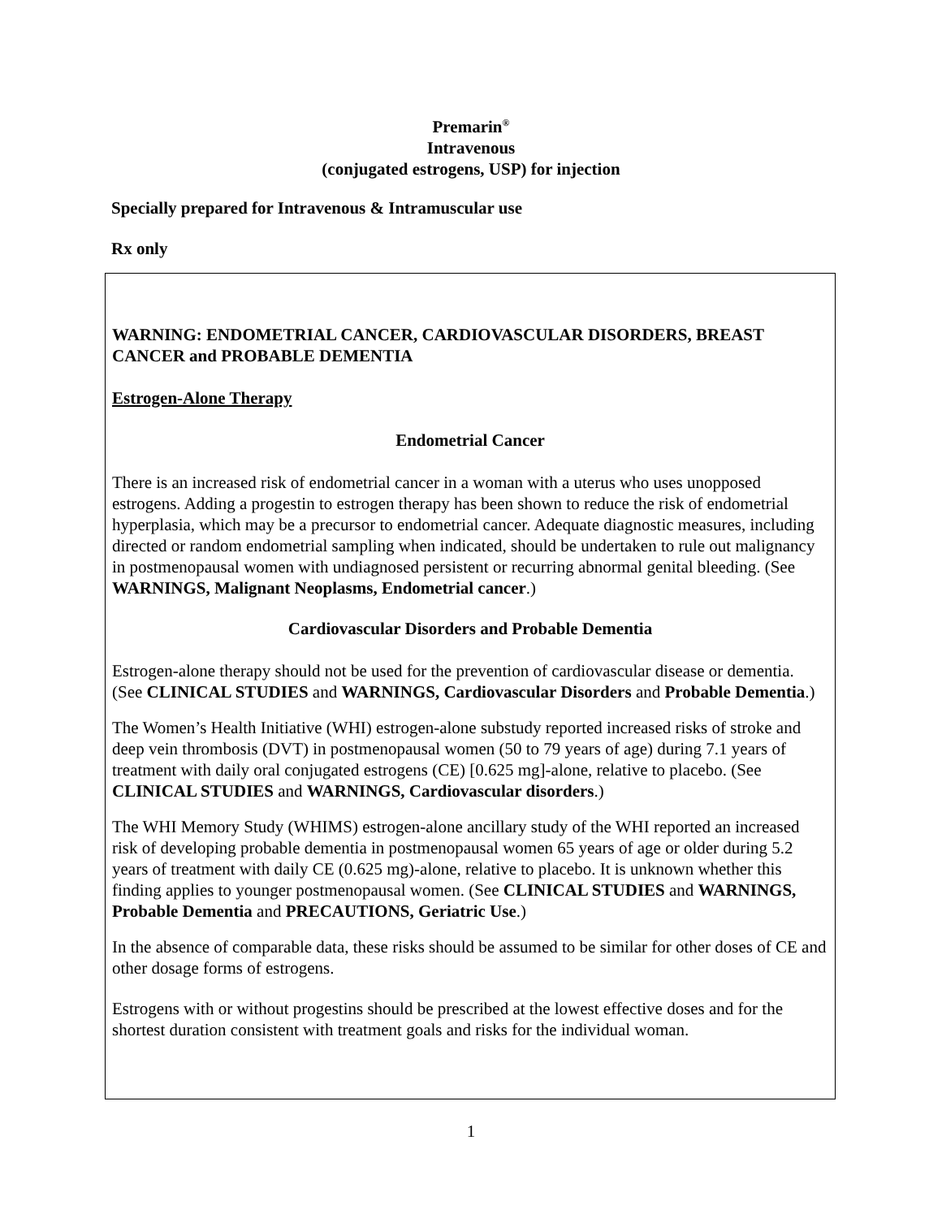Premarin<sup>®</sup>
Intravenous
(conjugated estrogens, USP) for injection
Specially prepared for Intravenous & Intramuscular use
Rx only
WARNING: ENDOMETRIAL CANCER, CARDIOVASCULAR DISORDERS, BREAST CANCER and PROBABLE DEMENTIA
Estrogen-Alone Therapy
Endometrial Cancer
There is an increased risk of endometrial cancer in a woman with a uterus who uses unopposed estrogens. Adding a progestin to estrogen therapy has been shown to reduce the risk of endometrial hyperplasia, which may be a precursor to endometrial cancer. Adequate diagnostic measures, including directed or random endometrial sampling when indicated, should be undertaken to rule out malignancy in postmenopausal women with undiagnosed persistent or recurring abnormal genital bleeding. (See WARNINGS, Malignant Neoplasms, Endometrial cancer.)
Cardiovascular Disorders and Probable Dementia
Estrogen-alone therapy should not be used for the prevention of cardiovascular disease or dementia. (See CLINICAL STUDIES and WARNINGS, Cardiovascular Disorders and Probable Dementia.)
The Women’s Health Initiative (WHI) estrogen-alone substudy reported increased risks of stroke and deep vein thrombosis (DVT) in postmenopausal women (50 to 79 years of age) during 7.1 years of treatment with daily oral conjugated estrogens (CE) [0.625 mg]-alone, relative to placebo. (See CLINICAL STUDIES and WARNINGS, Cardiovascular disorders.)
The WHI Memory Study (WHIMS) estrogen-alone ancillary study of the WHI reported an increased risk of developing probable dementia in postmenopausal women 65 years of age or older during 5.2 years of treatment with daily CE (0.625 mg)-alone, relative to placebo. It is unknown whether this finding applies to younger postmenopausal women. (See CLINICAL STUDIES and WARNINGS, Probable Dementia and PRECAUTIONS, Geriatric Use.)
In the absence of comparable data, these risks should be assumed to be similar for other doses of CE and other dosage forms of estrogens.
Estrogens with or without progestins should be prescribed at the lowest effective doses and for the shortest duration consistent with treatment goals and risks for the individual woman.
1